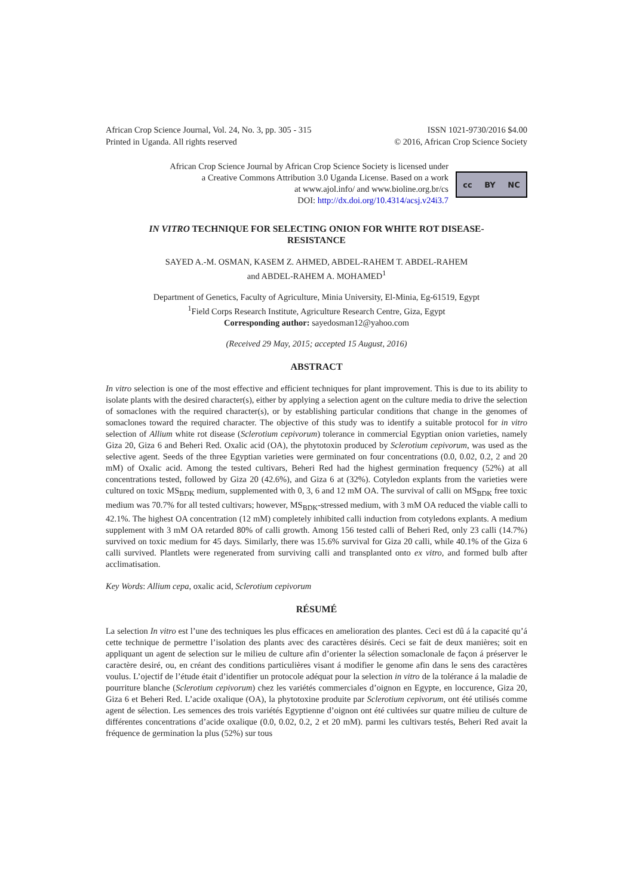African Crop Science Journal, Vol. 24, No. 3, pp. 305 - 315
Printed in Uganda. All rights reserved
ISSN 1021-9730/2016 $4.00
© 2016, African Crop Science Society
African Crop Science Journal by African Crop Science Society is licensed under
a Creative Commons Attribution 3.0 Uganda License. Based on a work
at www.ajol.info/ and www.bioline.org.br/cs
DOI: http://dx.doi.org/10.4314/acsj.v24i3.7
cc BY NC
IN VITRO TECHNIQUE FOR SELECTING ONION FOR WHITE ROT DISEASE-
RESISTANCE
SAYED A.-M. OSMAN, KASEM Z. AHMED, ABDEL-RAHEM T. ABDEL-RAHEM
and ABDEL-RAHEM A. MOHAMED<sup>1</sup>
Department of Genetics, Faculty of Agriculture, Minia University, El-Minia, Eg-61519, Egypt
<sup>1</sup> Field Corps Research Institute, Agriculture Research Centre, Giza, Egypt
Corresponding author: sayedosman12@yahoo.com
(Received 29 May, 2015; accepted 15 August, 2016)
ABSTRACT
In vitro selection is one of the most effective and efficient techniques for plant improvement. This is due to its ability to isolate plants with the desired character(s), either by applying a selection agent on the culture media to drive the selection of somaclones with the required character(s), or by establishing particular conditions that change in the genomes of somaclones toward the required character. The objective of this study was to identify a suitable protocol for in vitro selection of Allium white rot disease (Sclerotium cepivorum) tolerance in commercial Egyptian onion varieties, namely Giza 20, Giza 6 and Beheri Red. Oxalic acid (OA), the phytotoxin produced by Sclerotium cepivorum, was used as the selective agent. Seeds of the three Egyptian varieties were germinated on four concentrations (0.0, 0.02, 0.2, 2 and 20 mM) of Oxalic acid. Among the tested cultivars, Beheri Red had the highest germination frequency (52%) at all concentrations tested, followed by Giza 20 (42.6%), and Giza 6 at (32%). Cotyledon explants from the varieties were cultured on toxic MS<sub>BDK</sub> medium, supplemented with 0, 3, 6 and 12 mM OA. The survival of calli on MS<sub>BDK</sub> free toxic medium was 70.7% for all tested cultivars; however, MS<sub>BDK</sub>-stressed medium, with 3 mM OA reduced the viable calli to 42.1%. The highest OA concentration (12 mM) completely inhibited calli induction from cotyledons explants. A medium supplement with 3 mM OA retarded 80% of calli growth. Among 156 tested calli of Beheri Red, only 23 calli (14.7%) survived on toxic medium for 45 days. Similarly, there was 15.6% survival for Giza 20 calli, while 40.1% of the Giza 6 calli survived. Plantlets were regenerated from surviving calli and transplanted onto ex vitro, and formed bulb after acclimatisation.
Key Words: Allium cepa, oxalic acid, Sclerotium cepivorum
RÉSUMÉ
La selection In vitro est l’une des techniques les plus efficaces en amelioration des plantes. Ceci est dû á la capacité qu’á cette technique de permettre l’isolation des plants avec des caractères désirés. Ceci se fait de deux manières; soit en appliquant un agent de selection sur le milieu de culture afin d’orienter la sélection somaclonale de façon á préserver le caractère desiré, ou, en créant des conditions particulières visant á modifier le genome afin dans le sens des caractères voulus. L’ojectif de l’étude était d’identifier un protocole adéquat pour la selection in vitro de la tolérance á la maladie de pourriture blanche (Sclerotium cepivorum) chez les variétés commerciales d’oignon en Egypte, en loccurence, Giza 20, Giza 6 et Beheri Red. L’acide oxalique (OA), la phytotoxine produite par Sclerotium cepivorum, ont été utilisés comme agent de sélection. Les semences des trois variétés Egyptienne d’oignon ont été cultivées sur quatre milieu de culture de différentes concentrations d’acide oxalique (0.0, 0.02, 0.2, 2 et 20 mM). parmi les cultivars testés, Beheri Red avait la fréquence de germination la plus (52%) sur tous